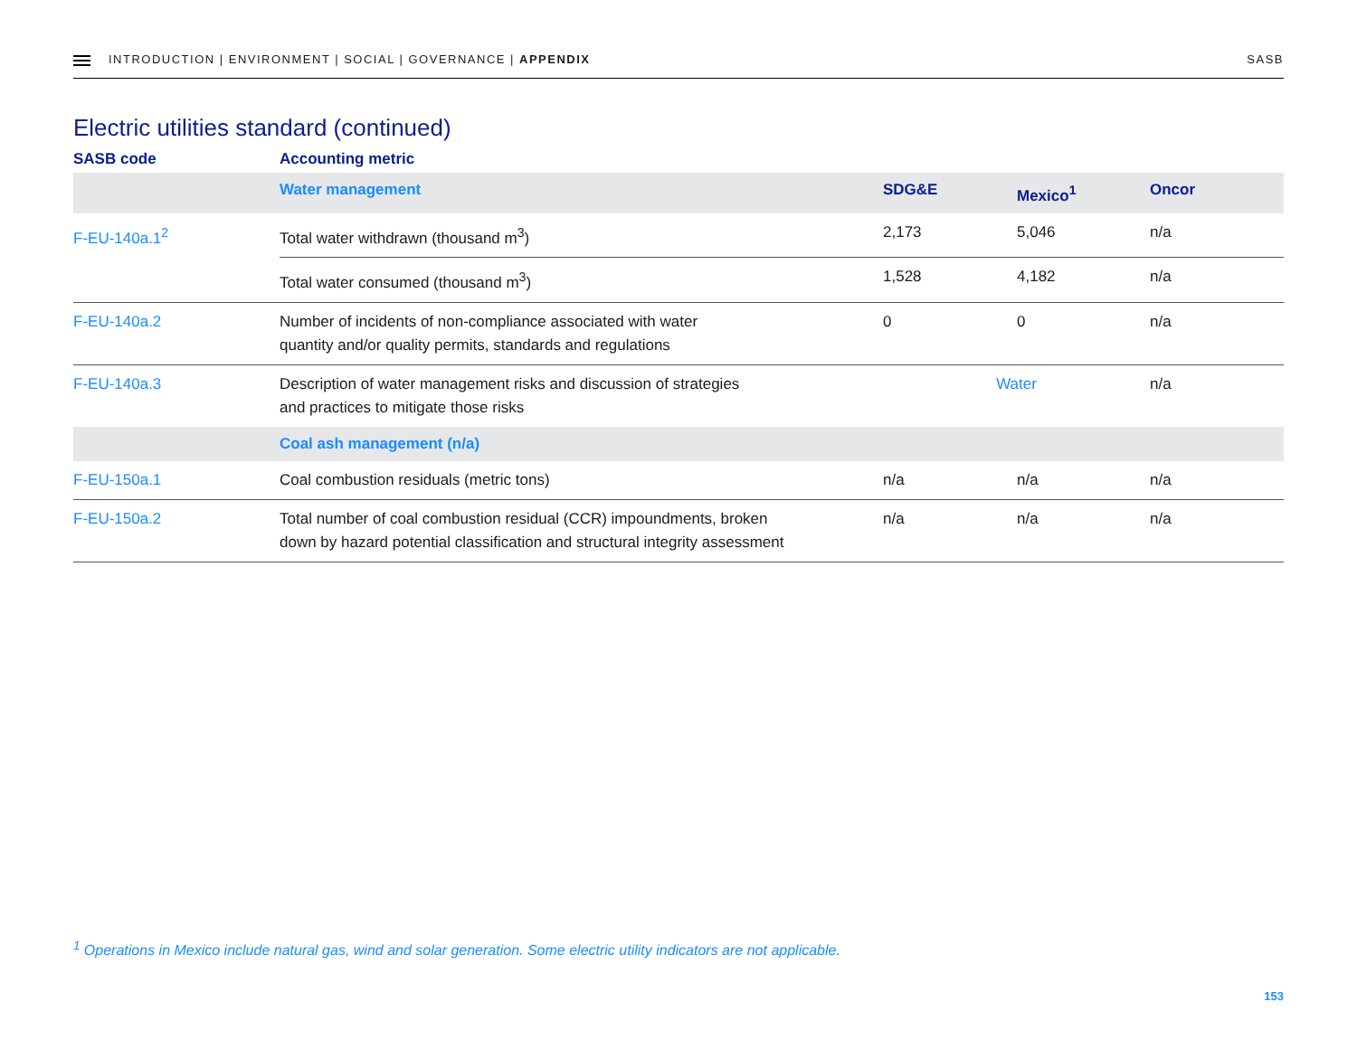INTRODUCTION | ENVIRONMENT | SOCIAL | GOVERNANCE | APPENDIX
SASB
Electric utilities standard (continued)
| SASB code | Accounting metric | | | |
| --- | --- | --- | --- | --- |
| | Water management | SDG&E | Mexico<sup>1</sup> | Oncor |
| F-EU-140a.1<sup>2</sup> | Total water withdrawn (thousand m<sup>3</sup>) | 2,173 | 5,046 | n/a |
| | Total water consumed (thousand m<sup>3</sup>) | 1,528 | 4,182 | n/a |
| F-EU-140a.2 | Number of incidents of non-compliance associated with water quantity and/or quality permits, standards and regulations | 0 | 0 | n/a |
| F-EU-140a.3 | Description of water management risks and discussion of strategies and practices to mitigate those risks | Water | | n/a |
| | Coal ash management (n/a) | | | |
| F-EU-150a.1 | Coal combustion residuals (metric tons) | n/a | n/a | n/a |
| F-EU-150a.2 | Total number of coal combustion residual (CCR) impoundments, broken down by hazard potential classification and structural integrity assessment | n/a | n/a | n/a |
<sup>1</sup> Operations in Mexico include natural gas, wind and solar generation. Some electric utility indicators are not applicable.
153